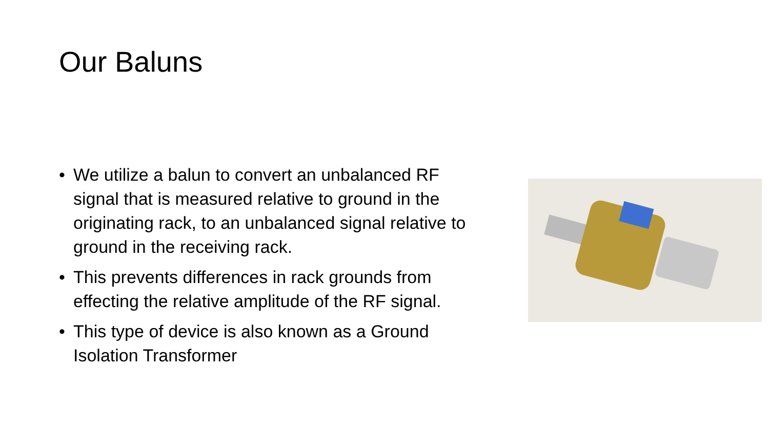Our Baluns
• We utilize a balun to convert an unbalanced RF signal that is measured relative to ground in the originating rack, to an unbalanced signal relative to ground in the receiving rack.
• This prevents differences in rack grounds from effecting the relative amplitude of the RF signal.
• This type of device is also known as a Ground Isolation Transformer